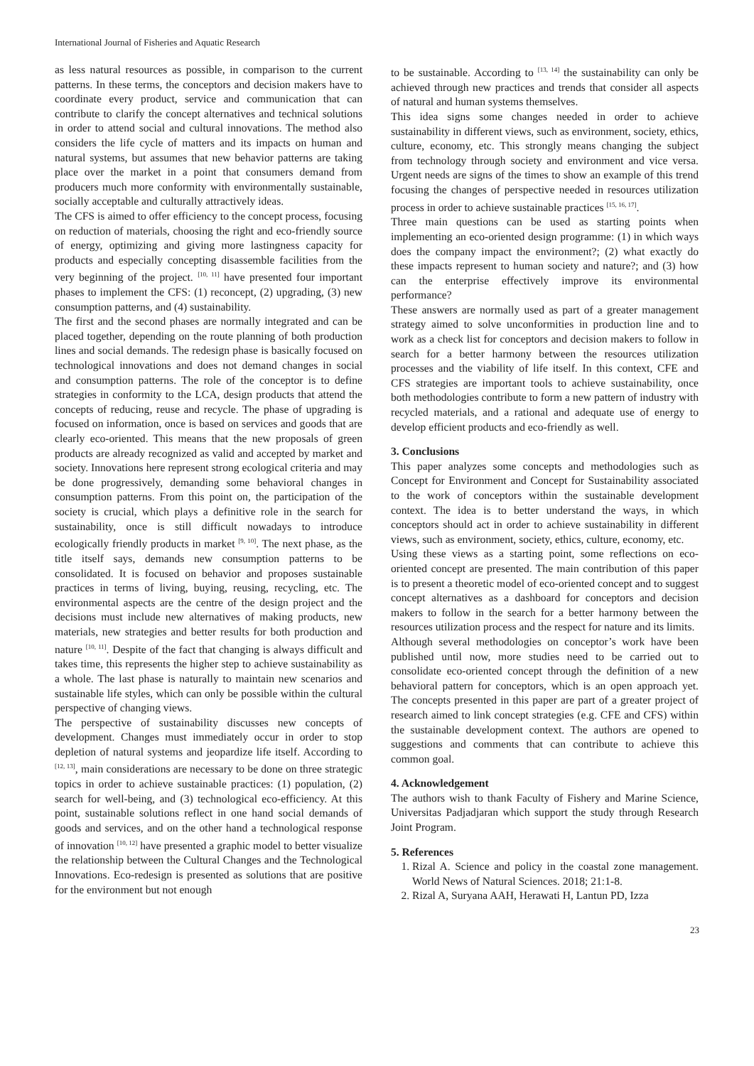International Journal of Fisheries and Aquatic Research
as less natural resources as possible, in comparison to the current patterns. In these terms, the conceptors and decision makers have to coordinate every product, service and communication that can contribute to clarify the concept alternatives and technical solutions in order to attend social and cultural innovations. The method also considers the life cycle of matters and its impacts on human and natural systems, but assumes that new behavior patterns are taking place over the market in a point that consumers demand from producers much more conformity with environmentally sustainable, socially acceptable and culturally attractively ideas.
The CFS is aimed to offer efficiency to the concept process, focusing on reduction of materials, choosing the right and eco-friendly source of energy, optimizing and giving more lastingness capacity for products and especially concepting disassemble facilities from the very beginning of the project. <sup>[10, 11]</sup> have presented four important phases to implement the CFS: (1) reconcept, (2) upgrading, (3) new consumption patterns, and (4) sustainability.
The first and the second phases are normally integrated and can be placed together, depending on the route planning of both production lines and social demands. The redesign phase is basically focused on technological innovations and does not demand changes in social and consumption patterns. The role of the conceptor is to define strategies in conformity to the LCA, design products that attend the concepts of reducing, reuse and recycle. The phase of upgrading is focused on information, once is based on services and goods that are clearly eco-oriented. This means that the new proposals of green products are already recognized as valid and accepted by market and society. Innovations here represent strong ecological criteria and may be done progressively, demanding some behavioral changes in consumption patterns. From this point on, the participation of the society is crucial, which plays a definitive role in the search for sustainability, once is still difficult nowadays to introduce ecologically friendly products in market <sup>[9, 10]</sup>. The next phase, as the title itself says, demands new consumption patterns to be consolidated. It is focused on behavior and proposes sustainable practices in terms of living, buying, reusing, recycling, etc. The environmental aspects are the centre of the design project and the decisions must include new alternatives of making products, new materials, new strategies and better results for both production and nature <sup>[10, 11]</sup>. Despite of the fact that changing is always difficult and takes time, this represents the higher step to achieve sustainability as a whole. The last phase is naturally to maintain new scenarios and sustainable life styles, which can only be possible within the cultural perspective of changing views.
The perspective of sustainability discusses new concepts of development. Changes must immediately occur in order to stop depletion of natural systems and jeopardize life itself. According to <sup>[12, 13]</sup>, main considerations are necessary to be done on three strategic topics in order to achieve sustainable practices: (1) population, (2) search for well-being, and (3) technological eco-efficiency. At this point, sustainable solutions reflect in one hand social demands of goods and services, and on the other hand a technological response of innovation <sup>[10, 12]</sup> have presented a graphic model to better visualize the relationship between the Cultural Changes and the Technological Innovations. Eco-redesign is presented as solutions that are positive for the environment but not enough
to be sustainable. According to <sup>[13, 14]</sup> the sustainability can only be achieved through new practices and trends that consider all aspects of natural and human systems themselves.
This idea signs some changes needed in order to achieve sustainability in different views, such as environment, society, ethics, culture, economy, etc. This strongly means changing the subject from technology through society and environment and vice versa. Urgent needs are signs of the times to show an example of this trend focusing the changes of perspective needed in resources utilization process in order to achieve sustainable practices <sup>[15, 16, 17]</sup>.
Three main questions can be used as starting points when implementing an eco-oriented design programme: (1) in which ways does the company impact the environment?; (2) what exactly do these impacts represent to human society and nature?; and (3) how can the enterprise effectively improve its environmental performance?
These answers are normally used as part of a greater management strategy aimed to solve unconformities in production line and to work as a check list for conceptors and decision makers to follow in search for a better harmony between the resources utilization processes and the viability of life itself. In this context, CFE and CFS strategies are important tools to achieve sustainability, once both methodologies contribute to form a new pattern of industry with recycled materials, and a rational and adequate use of energy to develop efficient products and eco-friendly as well.
3. Conclusions
This paper analyzes some concepts and methodologies such as Concept for Environment and Concept for Sustainability associated to the work of conceptors within the sustainable development context. The idea is to better understand the ways, in which conceptors should act in order to achieve sustainability in different views, such as environment, society, ethics, culture, economy, etc.
Using these views as a starting point, some reflections on eco-oriented concept are presented. The main contribution of this paper is to present a theoretic model of eco-oriented concept and to suggest concept alternatives as a dashboard for conceptors and decision makers to follow in the search for a better harmony between the resources utilization process and the respect for nature and its limits.
Although several methodologies on conceptor’s work have been published until now, more studies need to be carried out to consolidate eco-oriented concept through the definition of a new behavioral pattern for conceptors, which is an open approach yet. The concepts presented in this paper are part of a greater project of research aimed to link concept strategies (e.g. CFE and CFS) within the sustainable development context. The authors are opened to suggestions and comments that can contribute to achieve this common goal.
4. Acknowledgement
The authors wish to thank Faculty of Fishery and Marine Science, Universitas Padjadjaran which support the study through Research Joint Program.
5. References
1. Rizal A. Science and policy in the coastal zone management. World News of Natural Sciences. 2018; 21:1-8.
2. Rizal A, Suryana AAH, Herawati H, Lantun PD, Izza
23